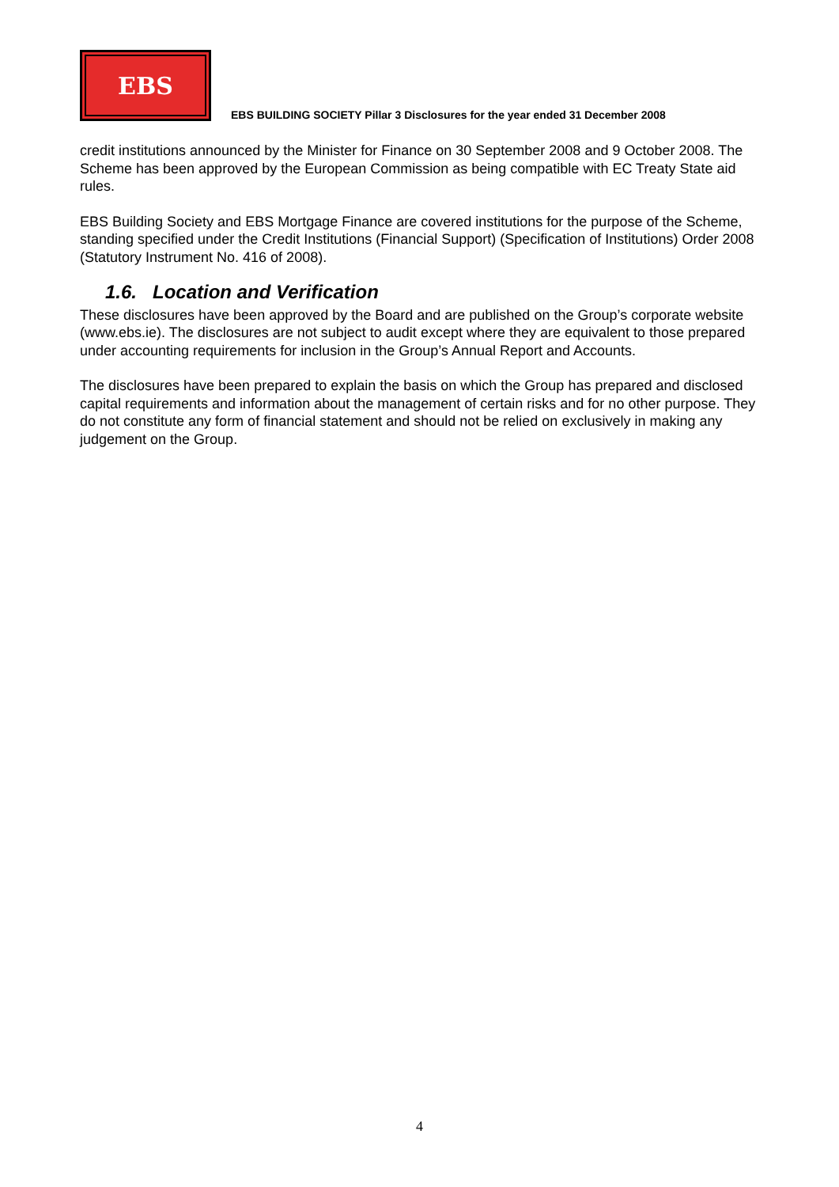EBS
EBS BUILDING SOCIETY Pillar 3 Disclosures for the year ended 31 December 2008
credit institutions announced by the Minister for Finance on 30 September 2008 and 9 October 2008. The Scheme has been approved by the European Commission as being compatible with EC Treaty State aid rules.
EBS Building Society and EBS Mortgage Finance are covered institutions for the purpose of the Scheme, standing specified under the Credit Institutions (Financial Support) (Specification of Institutions) Order 2008 (Statutory Instrument No. 416 of 2008).
1.6. Location and Verification
These disclosures have been approved by the Board and are published on the Group’s corporate website (www.ebs.ie). The disclosures are not subject to audit except where they are equivalent to those prepared under accounting requirements for inclusion in the Group’s Annual Report and Accounts.
The disclosures have been prepared to explain the basis on which the Group has prepared and disclosed capital requirements and information about the management of certain risks and for no other purpose. They do not constitute any form of financial statement and should not be relied on exclusively in making any judgement on the Group.
4